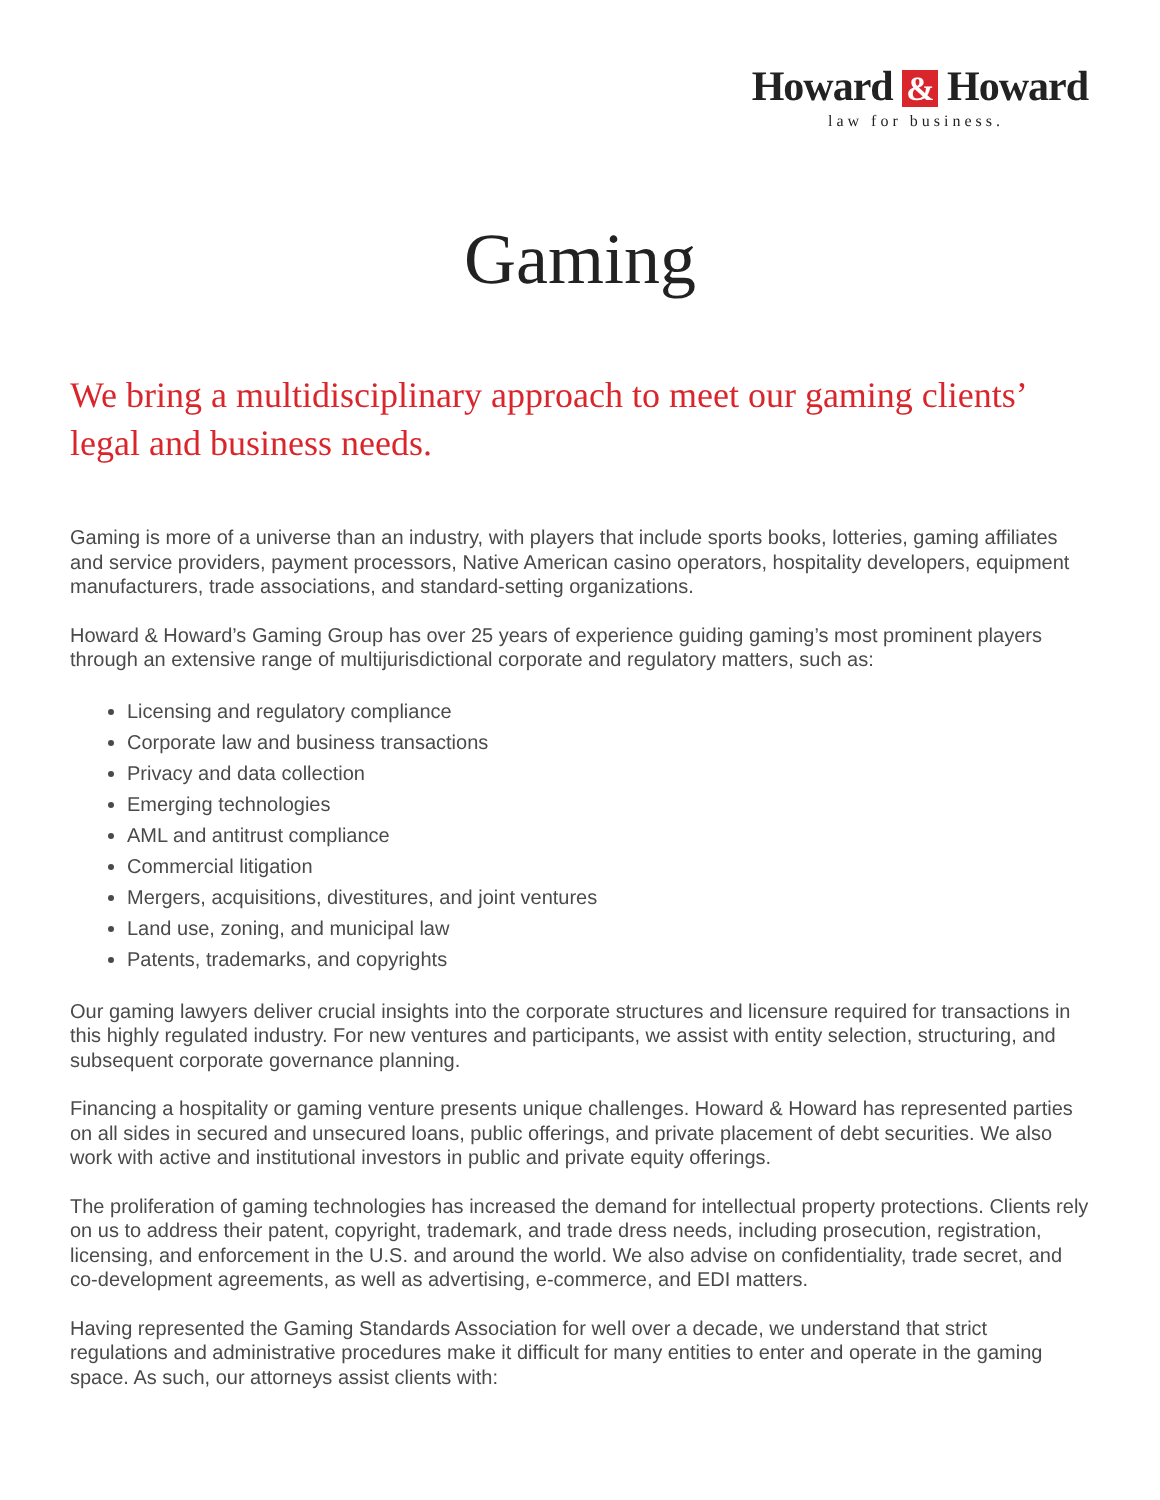Howard & Howard
law for business.
Gaming
We bring a multidisciplinary approach to meet our gaming clients’ legal and business needs.
Gaming is more of a universe than an industry, with players that include sports books, lotteries, gaming affiliates and service providers, payment processors, Native American casino operators, hospitality developers, equipment manufacturers, trade associations, and standard-setting organizations.
Howard & Howard’s Gaming Group has over 25 years of experience guiding gaming’s most prominent players through an extensive range of multijurisdictional corporate and regulatory matters, such as:
Licensing and regulatory compliance
Corporate law and business transactions
Privacy and data collection
Emerging technologies
AML and antitrust compliance
Commercial litigation
Mergers, acquisitions, divestitures, and joint ventures
Land use, zoning, and municipal law
Patents, trademarks, and copyrights
Our gaming lawyers deliver crucial insights into the corporate structures and licensure required for transactions in this highly regulated industry. For new ventures and participants, we assist with entity selection, structuring, and subsequent corporate governance planning.
Financing a hospitality or gaming venture presents unique challenges. Howard & Howard has represented parties on all sides in secured and unsecured loans, public offerings, and private placement of debt securities. We also work with active and institutional investors in public and private equity offerings.
The proliferation of gaming technologies has increased the demand for intellectual property protections. Clients rely on us to address their patent, copyright, trademark, and trade dress needs, including prosecution, registration, licensing, and enforcement in the U.S. and around the world. We also advise on confidentiality, trade secret, and co-development agreements, as well as advertising, e-commerce, and EDI matters.
Having represented the Gaming Standards Association for well over a decade, we understand that strict regulations and administrative procedures make it difficult for many entities to enter and operate in the gaming space. As such, our attorneys assist clients with: